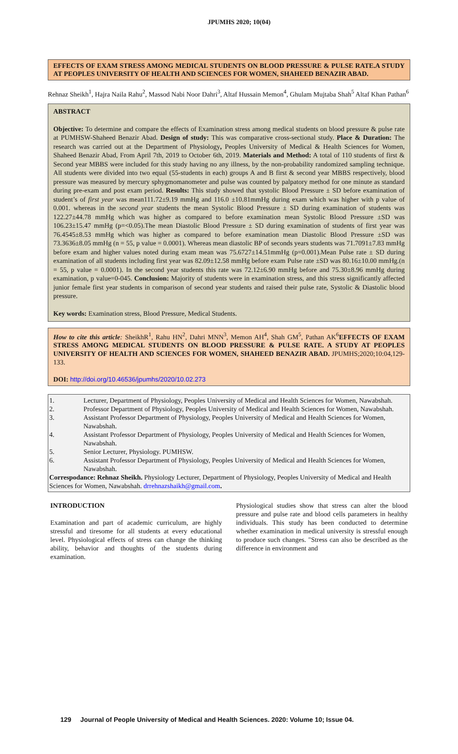JPUMHS 2020; 10(04)
EFFECTS OF EXAM STRESS AMONG MEDICAL STUDENTS ON BLOOD PRESSURE & PULSE RATE.A STUDY AT PEOPLES UNIVERSITY OF HEALTH AND SCIENCES FOR WOMEN, SHAHEED BENAZIR ABAD.
Rehnaz Sheikh<sup>1</sup>, Hajra Naila Rahu<sup>2</sup>, Massod Nabi Noor Dahri<sup>3</sup>, Altaf Hussain Memon<sup>4</sup>, Ghulam Mujtaba Shah<sup>5</sup> Altaf Khan Pathan<sup>6</sup>
ABSTRACT
Objective: To determine and compare the effects of Examination stress among medical students on blood pressure & pulse rate at PUMHSW-Shaheed Benazir Abad. Design of study: This was comparative cross-sectional study. Place & Duration: The research was carried out at the Department of Physiology, Peoples University of Medical & Health Sciences for Women, Shaheed Benazir Abad, From April 7th, 2019 to October 6th, 2019. Materials and Method: A total of 110 students of first & Second year MBBS were included for this study having no any illness, by the non-probability randomized sampling technique. All students were divided into two equal (55-students in each) groups A and B first & second year MBBS respectively, blood pressure was measured by mercury sphygmomanometer and pulse was counted by palpatory method for one minute as standard during pre-exam and post exam period. Results: This study showed that systolic Blood Pressure ± SD before examination of student’s of first year was mean111.72±9.19 mmHg and 116.0 ±10.81mmHg during exam which was higher with p value of 0.001. whereas in the second year students the mean Systolic Blood Pressure ± SD during examination of students was 122.27±44.78 mmHg which was higher as compared to before examination mean Systolic Blood Pressure ±SD was 106.23±15.47 mmHg (p=<0.05).The mean Diastolic Blood Pressure ± SD during examination of students of first year was 76.4545±8.53 mmHg which was higher as compared to before examination mean Diastolic Blood Pressure ±SD was 73.3636±8.05 mmHg (n = 55, p value = 0.0001). Whereas mean diastolic BP of seconds years students was 71.7091±7.83 mmHg before exam and higher values noted during exam mean was 75.6727±14.51mmHg (p=0.001).Mean Pulse rate ± SD during examination of all students including first year was 82.09±12.58 mmHg before exam Pulse rate ±SD was 80.16±10.00 mmHg.(n = 55, p value = 0.0001). In the second year students this rate was 72.12±6.90 mmHg before and 75.30±8.96 mmHg during examination, p value=0-045. Conclusion: Majority of students were in examination stress, and this stress significantly affected junior female first year students in comparison of second year students and raised their pulse rate, Systolic & Diastolic blood pressure.
Key words: Examination stress, Blood Pressure, Medical Students.
How to cite this article: SheikhR<sup>1</sup>, Rahu HN<sup>2</sup>, Dahri MNN<sup>3</sup>, Memon AH<sup>4</sup>, Shah GM<sup>5</sup>, Pathan AK<sup>6</sup>EFFECTS OF EXAM STRESS AMONG MEDICAL STUDENTS ON BLOOD PRESSURE & PULSE RATE. A STUDY AT PEOPLES UNIVERSITY OF HEALTH AND SCIENCES FOR WOMEN, SHAHEED BENAZIR ABAD. JPUMHS;2020;10:04,129-133.
DOI: http://doi.org/10.46536/jpumhs/2020/10.02.273
| 1. | Lecturer, Department of Physiology, Peoples University of Medical and Health Sciences for Women, Nawabshah. |
| 2. | Professor Department of Physiology, Peoples University of Medical and Health Sciences for Women, Nawabshah. |
| 3. | Assistant Professor Department of Physiology, Peoples University of Medical and Health Sciences for Women, Nawabshah. |
| 4. | Assistant Professor Department of Physiology, Peoples University of Medical and Health Sciences for Women, Nawabshah. |
| 5. | Senior Lecturer, Physiology. PUMHSW. |
| 6. | Assistant Professor Department of Physiology, Peoples University of Medical and Health Sciences for Women, Nawabshah. |
| Correspodance: Rehnaz Sheikh. Physiology Lecturer, Department of Physiology, Peoples University of Medical and Health Sciences for Women, Nawabshah. drrehnazshaikh@gmail.com . | |
INTRODUCTION
Examination and part of academic curriculum, are highly stressful and tiresome for all students at every educational level. Physiological effects of stress can change the thinking ability, behavior and thoughts of the students during examination.
Physiological studies show that stress can alter the blood pressure and pulse rate and blood cells parameters in healthy individuals. This study has been conducted to determine whether examination in medical university is stressful enough to produce such changes. "Stress can also be described as the difference in environment and
129 Journal of People University of Medical and Health Sciences. 2020: Volume 10; Issue 04.